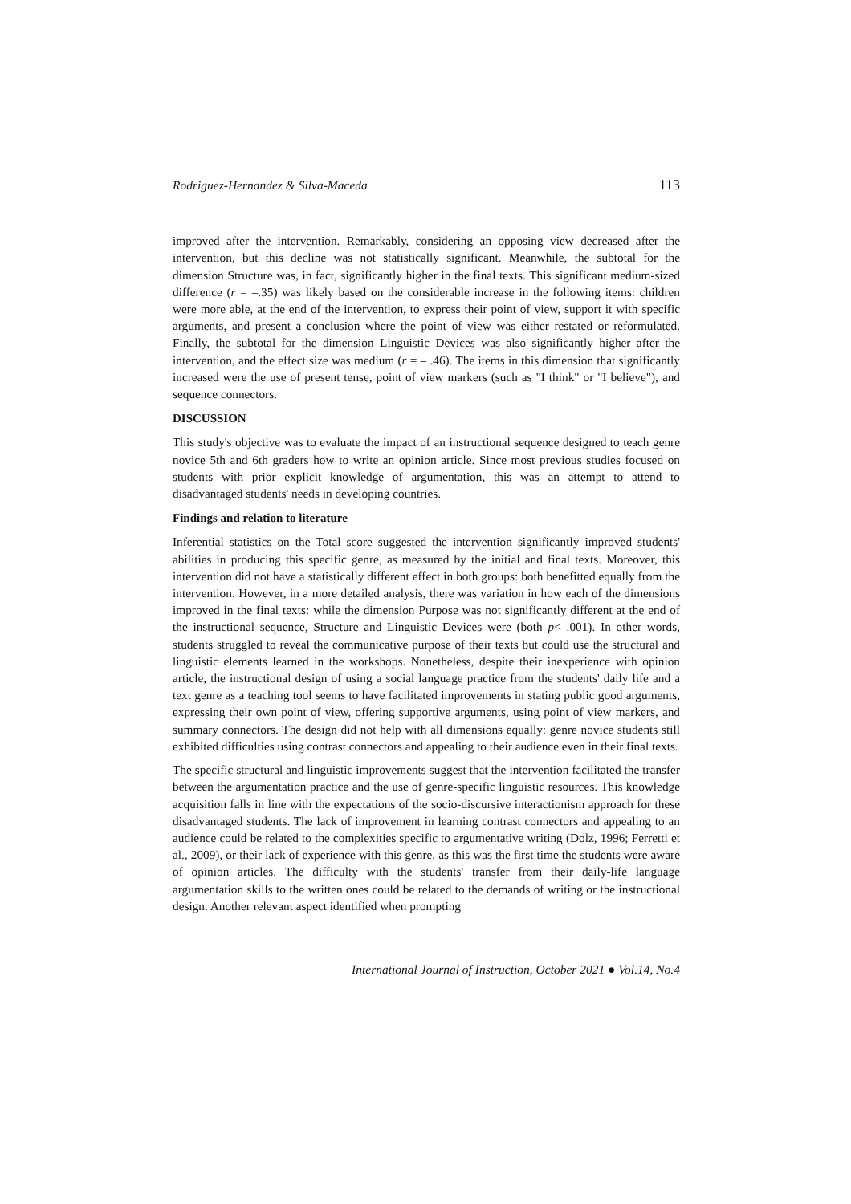Rodriguez-Hernandez & Silva-Maceda 113
improved after the intervention. Remarkably, considering an opposing view decreased after the intervention, but this decline was not statistically significant. Meanwhile, the subtotal for the dimension Structure was, in fact, significantly higher in the final texts. This significant medium-sized difference (r = –.35) was likely based on the considerable increase in the following items: children were more able, at the end of the intervention, to express their point of view, support it with specific arguments, and present a conclusion where the point of view was either restated or reformulated. Finally, the subtotal for the dimension Linguistic Devices was also significantly higher after the intervention, and the effect size was medium (r = – .46). The items in this dimension that significantly increased were the use of present tense, point of view markers (such as "I think" or "I believe"), and sequence connectors.
DISCUSSION
This study's objective was to evaluate the impact of an instructional sequence designed to teach genre novice 5th and 6th graders how to write an opinion article. Since most previous studies focused on students with prior explicit knowledge of argumentation, this was an attempt to attend to disadvantaged students' needs in developing countries.
Findings and relation to literature
Inferential statistics on the Total score suggested the intervention significantly improved students' abilities in producing this specific genre, as measured by the initial and final texts. Moreover, this intervention did not have a statistically different effect in both groups: both benefitted equally from the intervention. However, in a more detailed analysis, there was variation in how each of the dimensions improved in the final texts: while the dimension Purpose was not significantly different at the end of the instructional sequence, Structure and Linguistic Devices were (both p< .001). In other words, students struggled to reveal the communicative purpose of their texts but could use the structural and linguistic elements learned in the workshops. Nonetheless, despite their inexperience with opinion article, the instructional design of using a social language practice from the students' daily life and a text genre as a teaching tool seems to have facilitated improvements in stating public good arguments, expressing their own point of view, offering supportive arguments, using point of view markers, and summary connectors. The design did not help with all dimensions equally: genre novice students still exhibited difficulties using contrast connectors and appealing to their audience even in their final texts.
The specific structural and linguistic improvements suggest that the intervention facilitated the transfer between the argumentation practice and the use of genre-specific linguistic resources. This knowledge acquisition falls in line with the expectations of the socio-discursive interactionism approach for these disadvantaged students. The lack of improvement in learning contrast connectors and appealing to an audience could be related to the complexities specific to argumentative writing (Dolz, 1996; Ferretti et al., 2009), or their lack of experience with this genre, as this was the first time the students were aware of opinion articles. The difficulty with the students' transfer from their daily-life language argumentation skills to the written ones could be related to the demands of writing or the instructional design. Another relevant aspect identified when prompting
International Journal of Instruction, October 2021 ● Vol.14, No.4